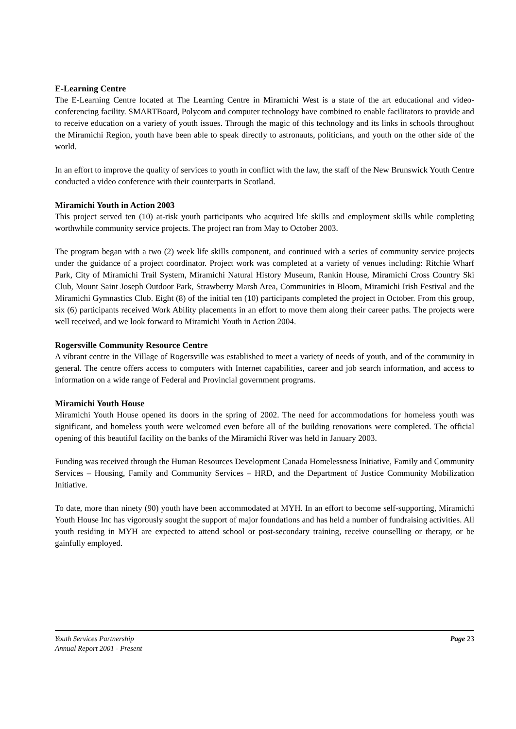E-Learning Centre
The E-Learning Centre located at The Learning Centre in Miramichi West is a state of the art educational and video-conferencing facility. SMARTBoard, Polycom and computer technology have combined to enable facilitators to provide and to receive education on a variety of youth issues. Through the magic of this technology and its links in schools throughout the Miramichi Region, youth have been able to speak directly to astronauts, politicians, and youth on the other side of the world.
In an effort to improve the quality of services to youth in conflict with the law, the staff of the New Brunswick Youth Centre conducted a video conference with their counterparts in Scotland.
Miramichi Youth in Action 2003
This project served ten (10) at-risk youth participants who acquired life skills and employment skills while completing worthwhile community service projects. The project ran from May to October 2003.
The program began with a two (2) week life skills component, and continued with a series of community service projects under the guidance of a project coordinator. Project work was completed at a variety of venues including: Ritchie Wharf Park, City of Miramichi Trail System, Miramichi Natural History Museum, Rankin House, Miramichi Cross Country Ski Club, Mount Saint Joseph Outdoor Park, Strawberry Marsh Area, Communities in Bloom, Miramichi Irish Festival and the Miramichi Gymnastics Club. Eight (8) of the initial ten (10) participants completed the project in October. From this group, six (6) participants received Work Ability placements in an effort to move them along their career paths. The projects were well received, and we look forward to Miramichi Youth in Action 2004.
Rogersville Community Resource Centre
A vibrant centre in the Village of Rogersville was established to meet a variety of needs of youth, and of the community in general. The centre offers access to computers with Internet capabilities, career and job search information, and access to information on a wide range of Federal and Provincial government programs.
Miramichi Youth House
Miramichi Youth House opened its doors in the spring of 2002. The need for accommodations for homeless youth was significant, and homeless youth were welcomed even before all of the building renovations were completed. The official opening of this beautiful facility on the banks of the Miramichi River was held in January 2003.
Funding was received through the Human Resources Development Canada Homelessness Initiative, Family and Community Services – Housing, Family and Community Services – HRD, and the Department of Justice Community Mobilization Initiative.
To date, more than ninety (90) youth have been accommodated at MYH. In an effort to become self-supporting, Miramichi Youth House Inc has vigorously sought the support of major foundations and has held a number of fundraising activities. All youth residing in MYH are expected to attend school or post-secondary training, receive counselling or therapy, or be gainfully employed.
Youth Services Partnership
Annual Report 2001 - Present
Page 23